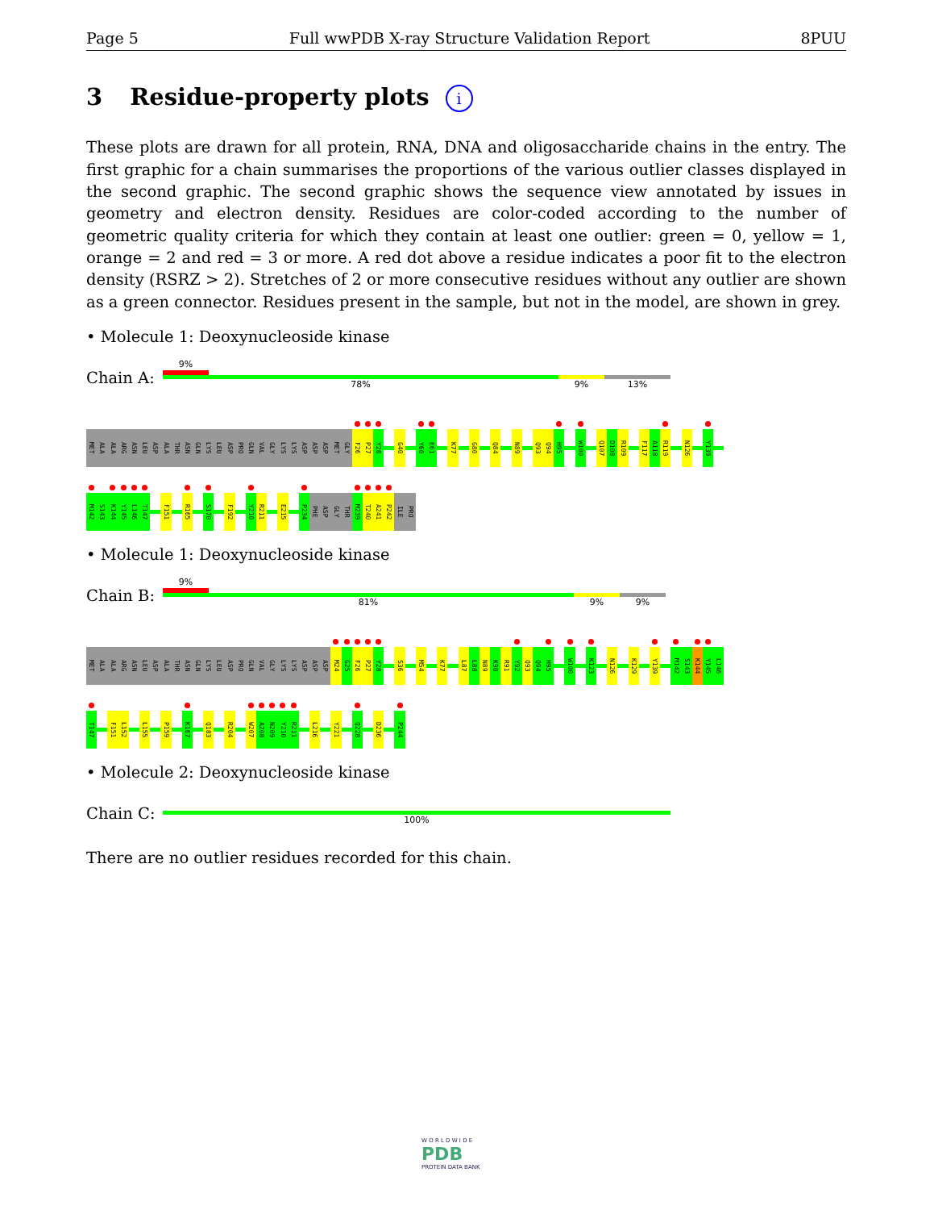Page 5 Full wwPDB X-ray Structure Validation Report 8PUU
3 Residue-property plots i
These plots are drawn for all protein, RNA, DNA and oligosaccharide chains in the entry. The first graphic for a chain summarises the proportions of the various outlier classes displayed in the second graphic. The second graphic shows the sequence view annotated by issues in geometry and electron density. Residues are color-coded according to the number of geometric quality criteria for which they contain at least one outlier: green = 0, yellow = 1, orange = 2 and red = 3 or more. A red dot above a residue indicates a poor fit to the electron density (RSRZ > 2). Stretches of 2 or more consecutive residues without any outlier are shown as a green connector. Residues present in the sample, but not in the model, are shown in grey.
• Molecule 1: Deoxynucleoside kinase
Chain A:
9%
78% 9% 13%
MET
ALA
ALA
ARG
ASN
LEU
ASP
ALA
THR
ASN
GLN
LYS
LEU
ASP
PRO
GLN
VAL
GLY
LYS
LYS
ASP
ASP
ASP
MET
GLY
F26
P27
Y28
G40
Y60
E61
K77
G80
Q84
N89
Q93
Q94
H95
W100
Q107
D108
R109
F117
A118
R119
N126
Y139
M142
S143
K144
Y145
L146
T147
F151
R165
S170
F192
Y210
R211
E215
P234
PHE
ASP
GLY
THR
M239
T240
A241
P242
ILE
PRO
• Molecule 1: Deoxynucleoside kinase
Chain B:
9%
81% 9% 9%
MET
ALA
ALA
ARG
ASN
LEU
ASP
ALA
THR
ASN
GLN
LYS
LEU
ASP
PRO
GLN
VAL
GLY
LYS
LYS
ASP
ASP
ASP
M24
G25
F26
P27
Y28
S36
M54
K77
L87
L88
N89
K90
R91
Y92
Q93
Q94
H95
W100
K123
N126
K129
Y139
M142
S143
K144
Y145
L146
T147
F151
L152
L155
P159
K167
Q183
R204
W207
A208
N209
Y210
R211
L216
Y221
Q228
D236
P244
• Molecule 2: Deoxynucleoside kinase
Chain C:
100%
There are no outlier residues recorded for this chain.
W O R L D W I D E
PDB
PROTEIN DATA BANK